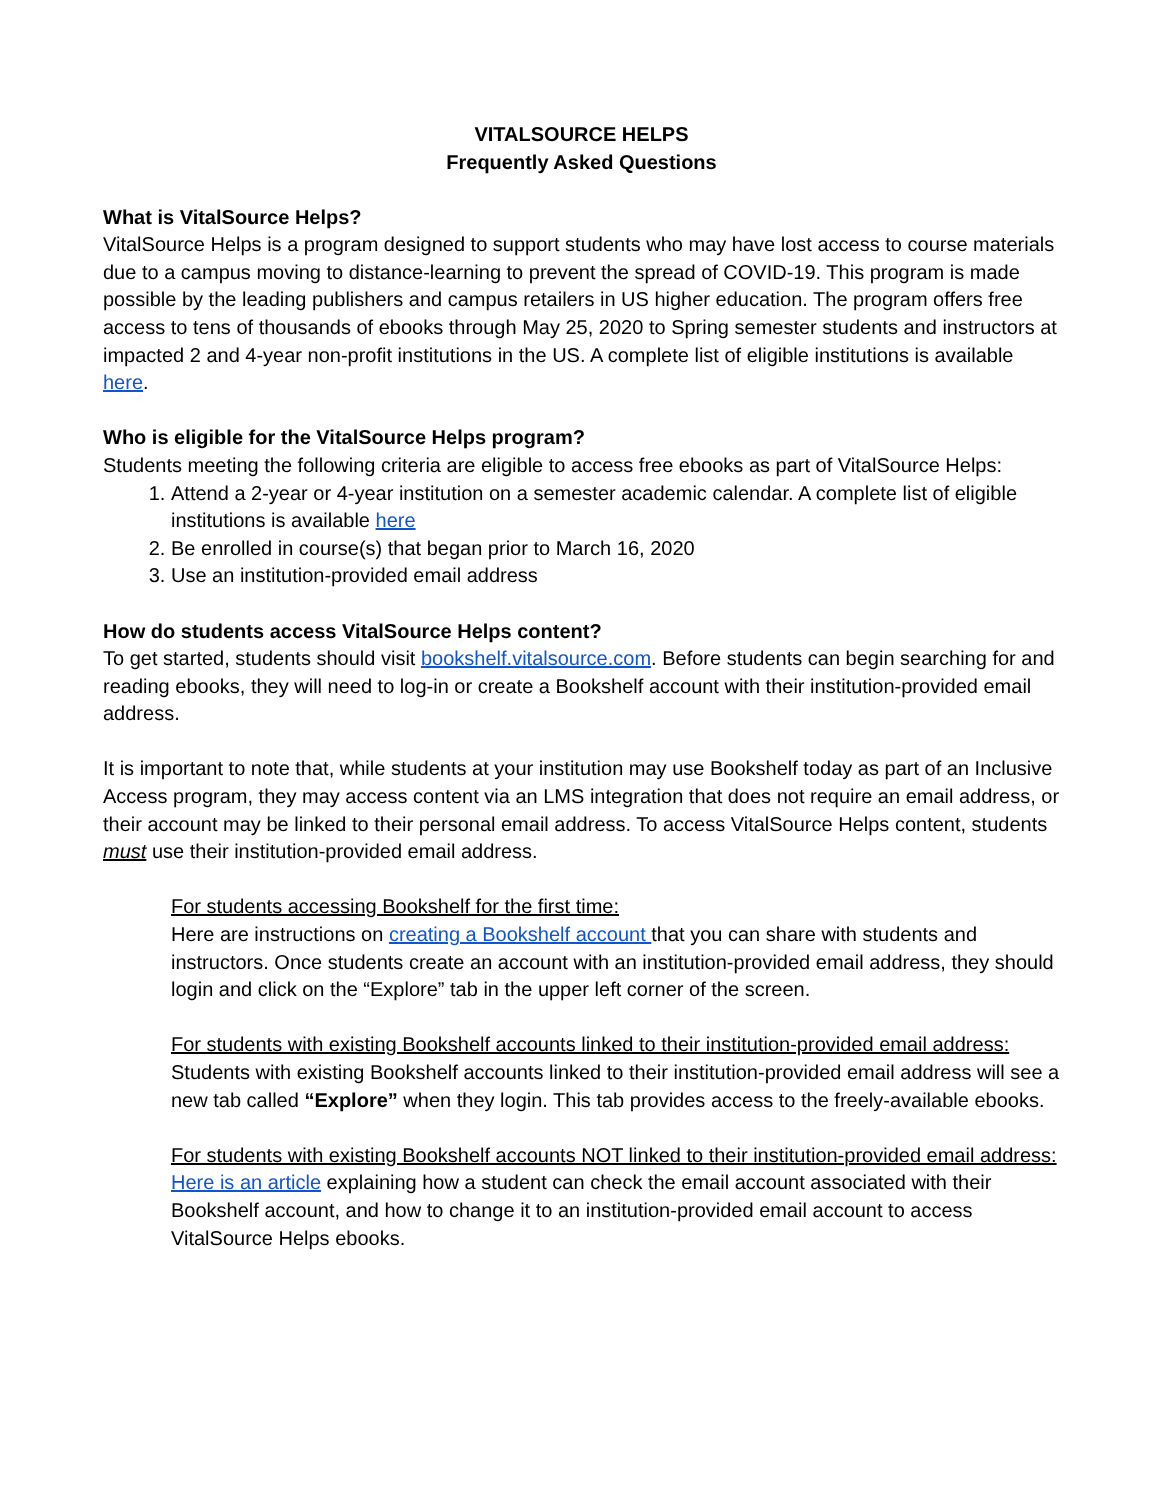VITALSOURCE HELPS
Frequently Asked Questions
What is VitalSource Helps?
VitalSource Helps is a program designed to support students who may have lost access to course materials due to a campus moving to distance-learning to prevent the spread of COVID-19. This program is made possible by the leading publishers and campus retailers in US higher education. The program offers free access to tens of thousands of ebooks through May 25, 2020 to Spring semester students and instructors at impacted 2 and 4-year non-profit institutions in the US. A complete list of eligible institutions is available here.
Who is eligible for the VitalSource Helps program?
Students meeting the following criteria are eligible to access free ebooks as part of VitalSource Helps:
1. Attend a 2-year or 4-year institution on a semester academic calendar. A complete list of eligible institutions is available here
2. Be enrolled in course(s) that began prior to March 16, 2020
3. Use an institution-provided email address
How do students access VitalSource Helps content?
To get started, students should visit bookshelf.vitalsource.com. Before students can begin searching for and reading ebooks, they will need to log-in or create a Bookshelf account with their institution-provided email address.
It is important to note that, while students at your institution may use Bookshelf today as part of an Inclusive Access program, they may access content via an LMS integration that does not require an email address, or their account may be linked to their personal email address. To access VitalSource Helps content, students must use their institution-provided email address.
For students accessing Bookshelf for the first time:
Here are instructions on creating a Bookshelf account that you can share with students and instructors. Once students create an account with an institution-provided email address, they should login and click on the “Explore” tab in the upper left corner of the screen.
For students with existing Bookshelf accounts linked to their institution-provided email address:
Students with existing Bookshelf accounts linked to their institution-provided email address will see a new tab called “Explore” when they login. This tab provides access to the freely-available ebooks.
For students with existing Bookshelf accounts NOT linked to their institution-provided email address:
Here is an article explaining how a student can check the email account associated with their Bookshelf account, and how to change it to an institution-provided email account to access VitalSource Helps ebooks.